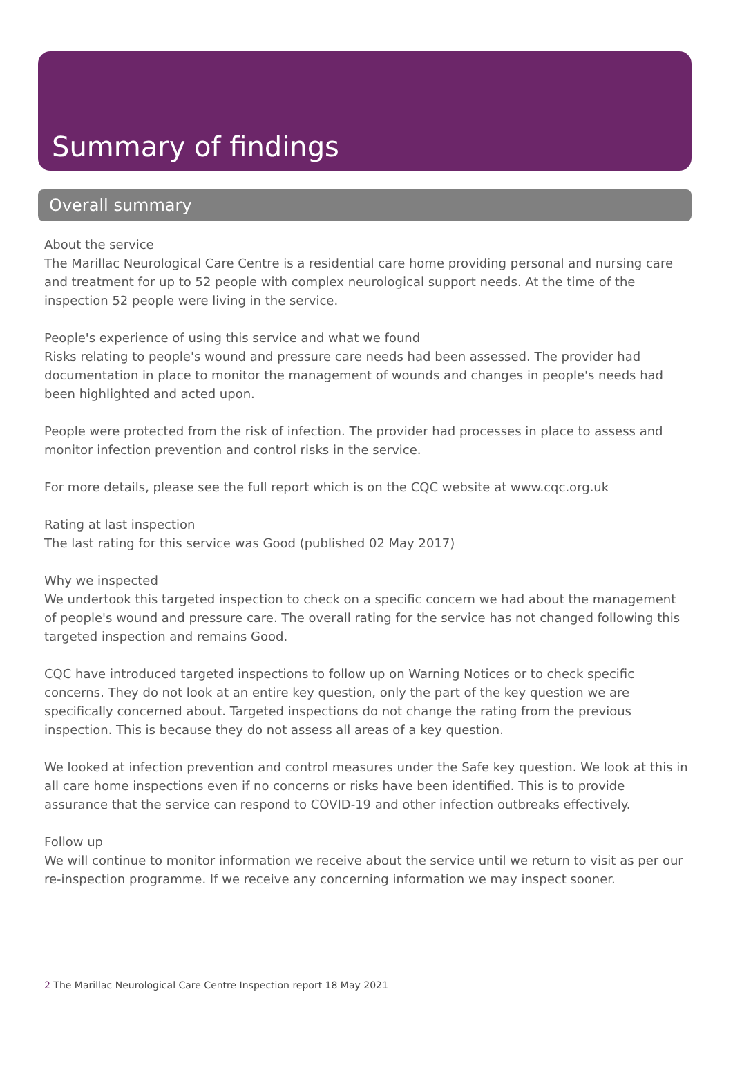Summary of findings
Overall summary
About the service
The Marillac Neurological Care Centre is a residential care home providing personal and nursing care and treatment for up to 52 people with complex neurological support needs. At the time of the inspection 52 people were living in the service.
People's experience of using this service and what we found
Risks relating to people's wound and pressure care needs had been assessed. The provider had documentation in place to monitor the management of wounds and changes in people's needs had been highlighted and acted upon.
People were protected from the risk of infection. The provider had processes in place to assess and monitor infection prevention and control risks in the service.
For more details, please see the full report which is on the CQC website at www.cqc.org.uk
Rating at last inspection
The last rating for this service was Good (published 02 May 2017)
Why we inspected
We undertook this targeted inspection to check on a specific concern we had about the management of people's wound and pressure care. The overall rating for the service has not changed following this targeted inspection and remains Good.
CQC have introduced targeted inspections to follow up on Warning Notices or to check specific concerns. They do not look at an entire key question, only the part of the key question we are specifically concerned about. Targeted inspections do not change the rating from the previous inspection. This is because they do not assess all areas of a key question.
We looked at infection prevention and control measures under the Safe key question. We look at this in all care home inspections even if no concerns or risks have been identified. This is to provide assurance that the service can respond to COVID-19 and other infection outbreaks effectively.
Follow up
We will continue to monitor information we receive about the service until we return to visit as per our re-inspection programme. If we receive any concerning information we may inspect sooner.
2 The Marillac Neurological Care Centre Inspection report 18 May 2021